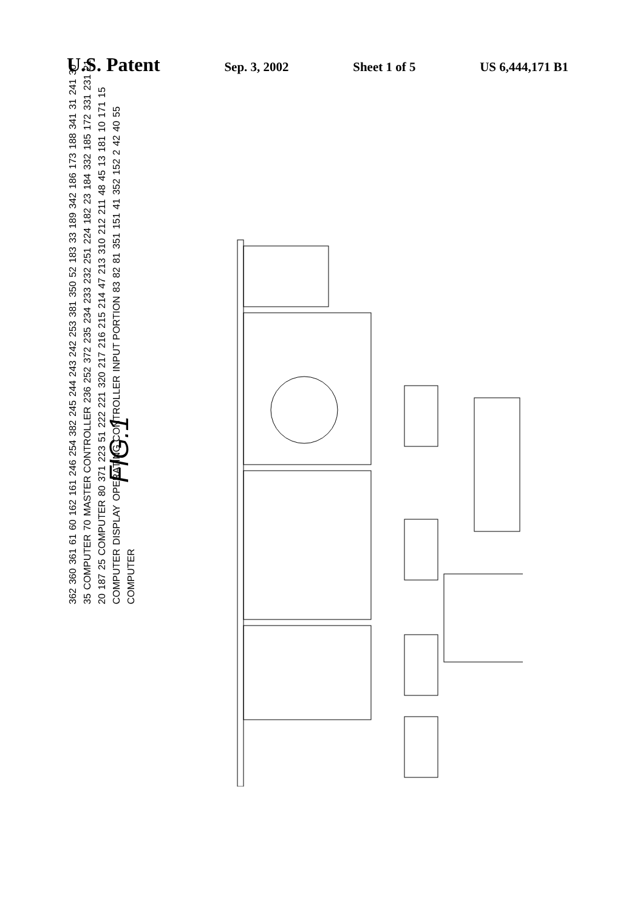U.S. Patent Sep. 3, 2002 Sheet 1 of 5 US 6,444,171 B1
FIG.1
362 360 361 61 60 162 161 246 254 382 245 244 243 242 253 381 350 52 183 33 189 342 186 173 188 341 31 241 30 35 COMPUTER 70 MASTER CONTROLLER 236 252 372 235 234 233 232 251 224 182 23 184 332 185 172 331 231 21 20 187 25 COMPUTER 80 371 223 51 222 221 320 217 216 215 214 47 213 310 212 211 48 45 13 181 10 171 15 COMPUTER DISPLAY OPERATING CONTROLLER INPUT PORTION 83 82 81 351 151 41 352 152 2 42 40 55 COMPUTER